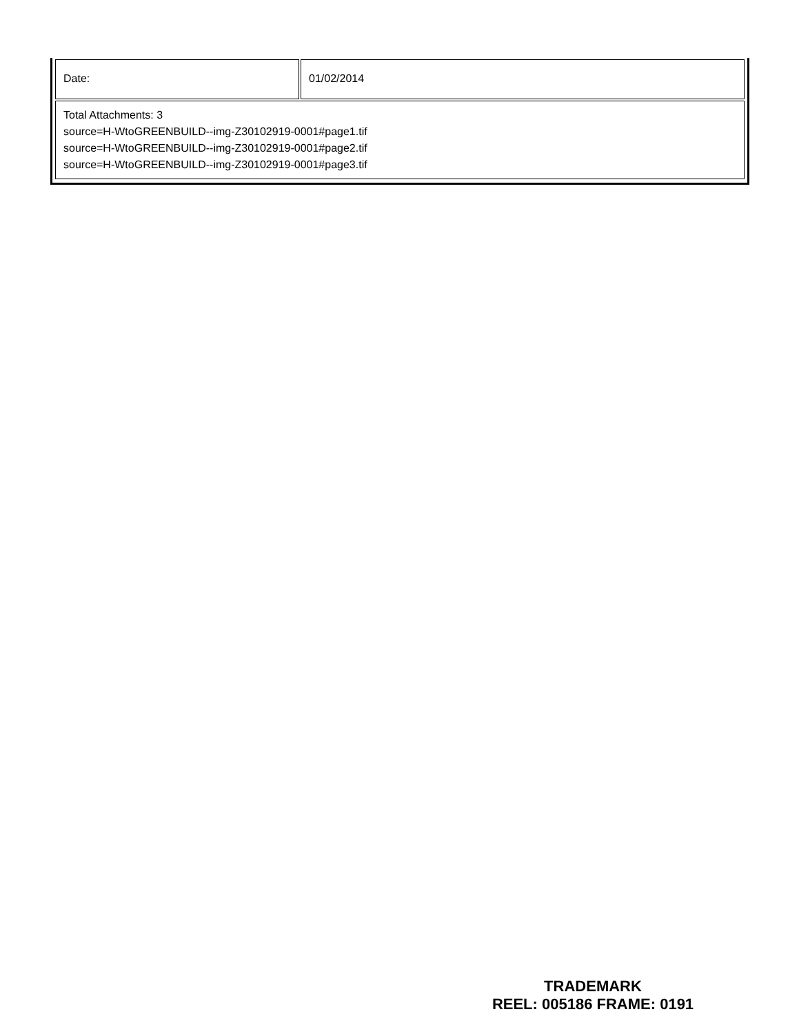| Date: | 01/02/2014 |
| Total Attachments: 3 source=H-WtoGREENBUILD--img-Z30102919-0001#page1.tif source=H-WtoGREENBUILD--img-Z30102919-0001#page2.tif source=H-WtoGREENBUILD--img-Z30102919-0001#page3.tif | |
TRADEMARK
REEL: 005186 FRAME: 0191